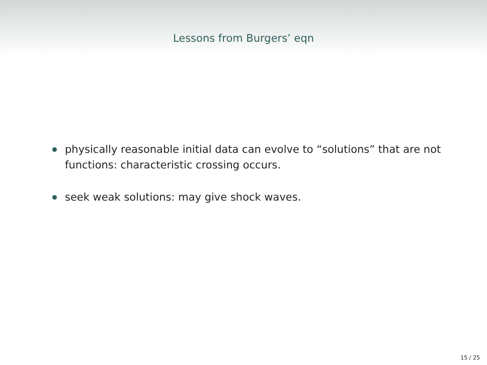Lessons from Burgers’ eqn
physically reasonable initial data can evolve to “solutions” that are not functions: characteristic crossing occurs.
seek weak solutions: may give shock waves.
15 / 25